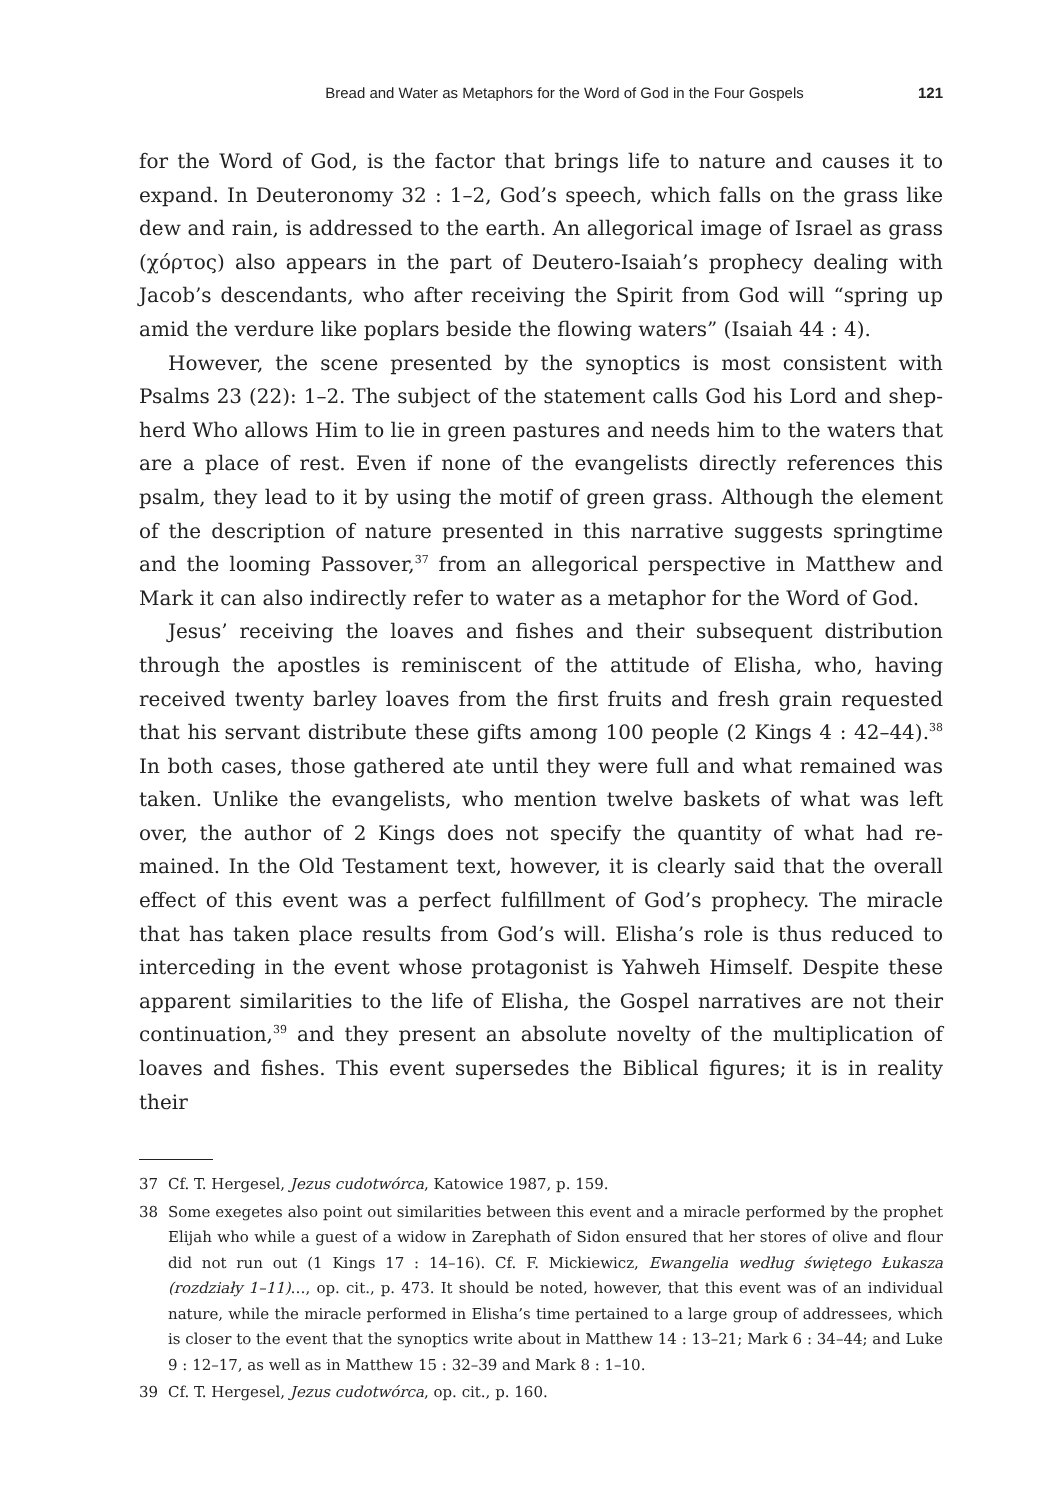Bread and Water as Metaphors for the Word of God in the Four Gospels 121
for the Word of God, is the factor that brings life to nature and causes it to expand. In Deuteronomy 32 : 1–2, God’s speech, which falls on the grass like dew and rain, is addressed to the earth. An allegorical image of Israel as grass (χόρτος) also appears in the part of Deutero-Isaiah’s prophecy dealing with Jacob’s descendants, who after receiving the Spirit from God will “spring up amid the verdure like poplars beside the flowing waters” (Isaiah 44 : 4).
However, the scene presented by the synoptics is most consistent with Psalms 23 (22): 1–2. The subject of the statement calls God his Lord and shep­herd Who allows Him to lie in green pastures and needs him to the waters that are a place of rest. Even if none of the evangelists directly references this psalm, they lead to it by using the motif of green grass. Although the element of the description of nature presented in this narrative suggests springtime and the looming Passover,<sup>37</sup> from an allegorical perspective in Matthew and Mark it can also indirectly refer to water as a metaphor for the Word of God.
Jesus’ receiving the loaves and fishes and their subsequent distribution through the apostles is reminiscent of the attitude of Elisha, who, having received twenty barley loaves from the first fruits and fresh grain requested that his servant distribute these gifts among 100 people (2 Kings 4 : 42–44).<sup>38</sup> In both cases, those gathered ate until they were full and what remained was taken. Unlike the evangelists, who mention twelve baskets of what was left over, the author of 2 Kings does not specify the quantity of what had re­mained. In the Old Testament text, however, it is clearly said that the overall effect of this event was a perfect fulfillment of God’s prophecy. The miracle that has taken place results from God’s will. Elisha’s role is thus reduced to interceding in the event whose protagonist is Yahweh Himself. Despite these apparent similarities to the life of Elisha, the Gospel narratives are not their continuation,<sup>39</sup> and they present an absolute novelty of the multiplication of loaves and fishes. This event supersedes the Biblical figures; it is in reality their
37 Cf. T. Hergesel, Jezus cudotwórca, Katowice 1987, p. 159.
38 Some exegetes also point out similarities between this event and a miracle performed by the prophet Elijah who while a guest of a widow in Zarephath of Sidon ensured that her stores of olive and flour did not run out (1 Kings 17 : 14–16). Cf. F. Mickiewicz, Ewangelia według świętego Łukasza (rozdziały 1–11)…, op. cit., p. 473. It should be noted, however, that this event was of an individual nature, while the miracle performed in Elisha’s time pertained to a large group of addressees, which is closer to the event that the synoptics write about in Matthew 14 : 13–21; Mark 6 : 34–44; and Luke 9 : 12–17, as well as in Matthew 15 : 32–39 and Mark 8 : 1–10.
39 Cf. T. Hergesel, Jezus cudotwórca, op. cit., p. 160.